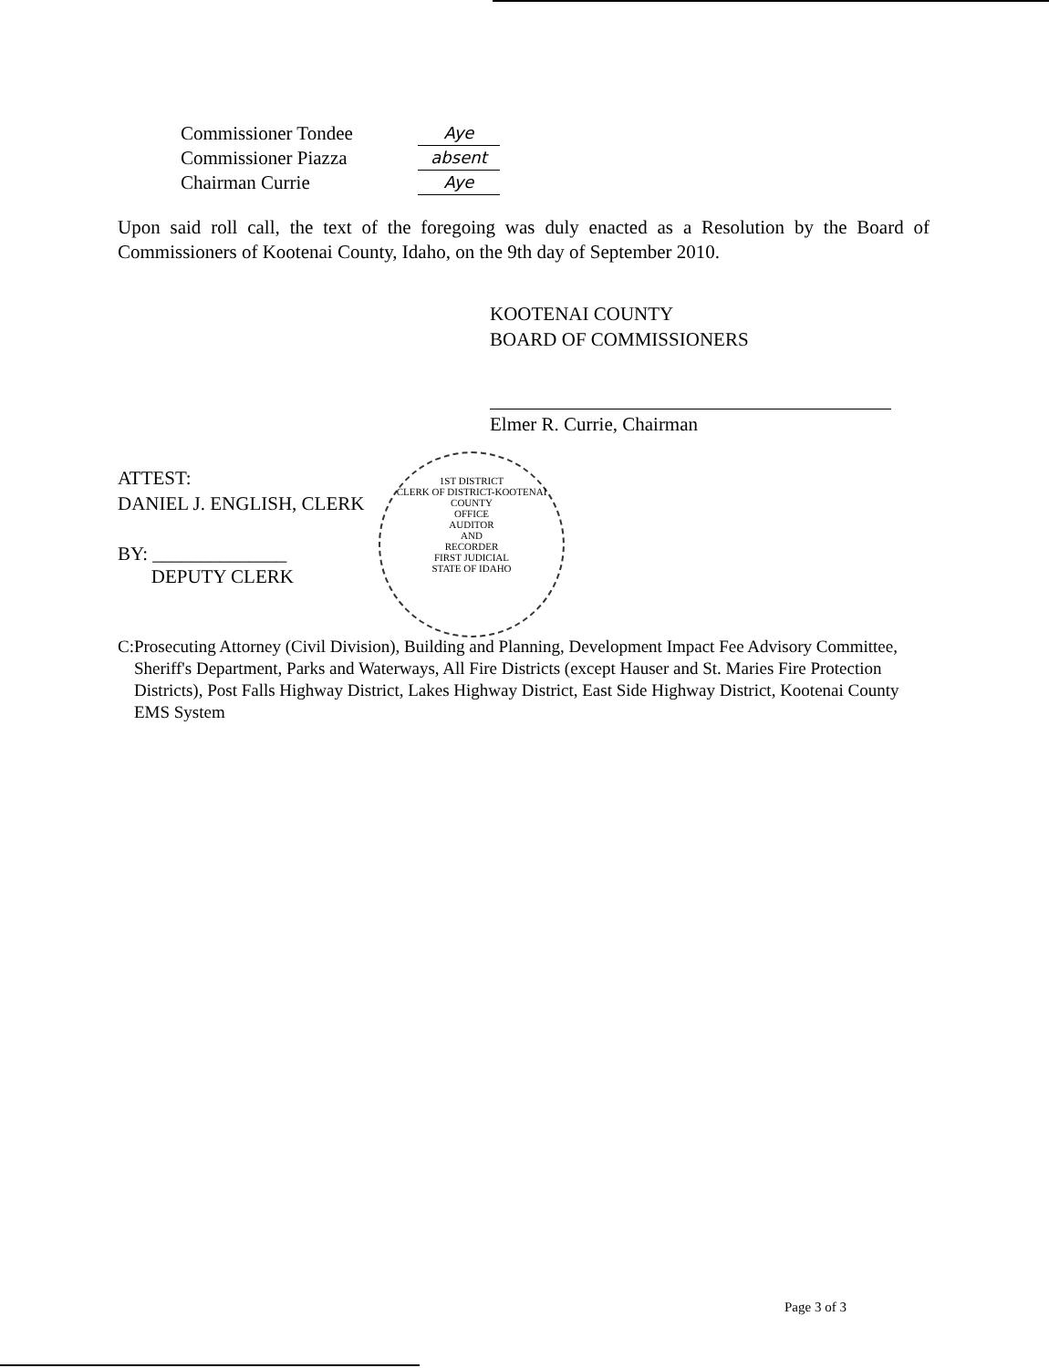Commissioner Tondee Aye
Commissioner Piazza absent
Chairman Currie Aye
Upon said roll call, the text of the foregoing was duly enacted as a Resolution by the Board of Commissioners of Kootenai County, Idaho, on the 9th day of September 2010.
KOOTENAI COUNTY
BOARD OF COMMISSIONERS
Elmer R. Currie, Chairman
ATTEST:
DANIEL J. ENGLISH, CLERK
BY: ______________
DEPUTY CLERK
1ST DISTRICT
CLERK OF DISTRICT-KOOTENAI COUNTY
OFFICE
AUDITOR
AND
RECORDER
FIRST JUDICIAL
STATE OF IDAHO
C: Prosecuting Attorney (Civil Division), Building and Planning, Development Impact Fee Advisory Committee, Sheriff's Department, Parks and Waterways, All Fire Districts (except Hauser and St. Maries Fire Protection Districts), Post Falls Highway District, Lakes Highway District, East Side Highway District, Kootenai County EMS System
Page 3 of 3